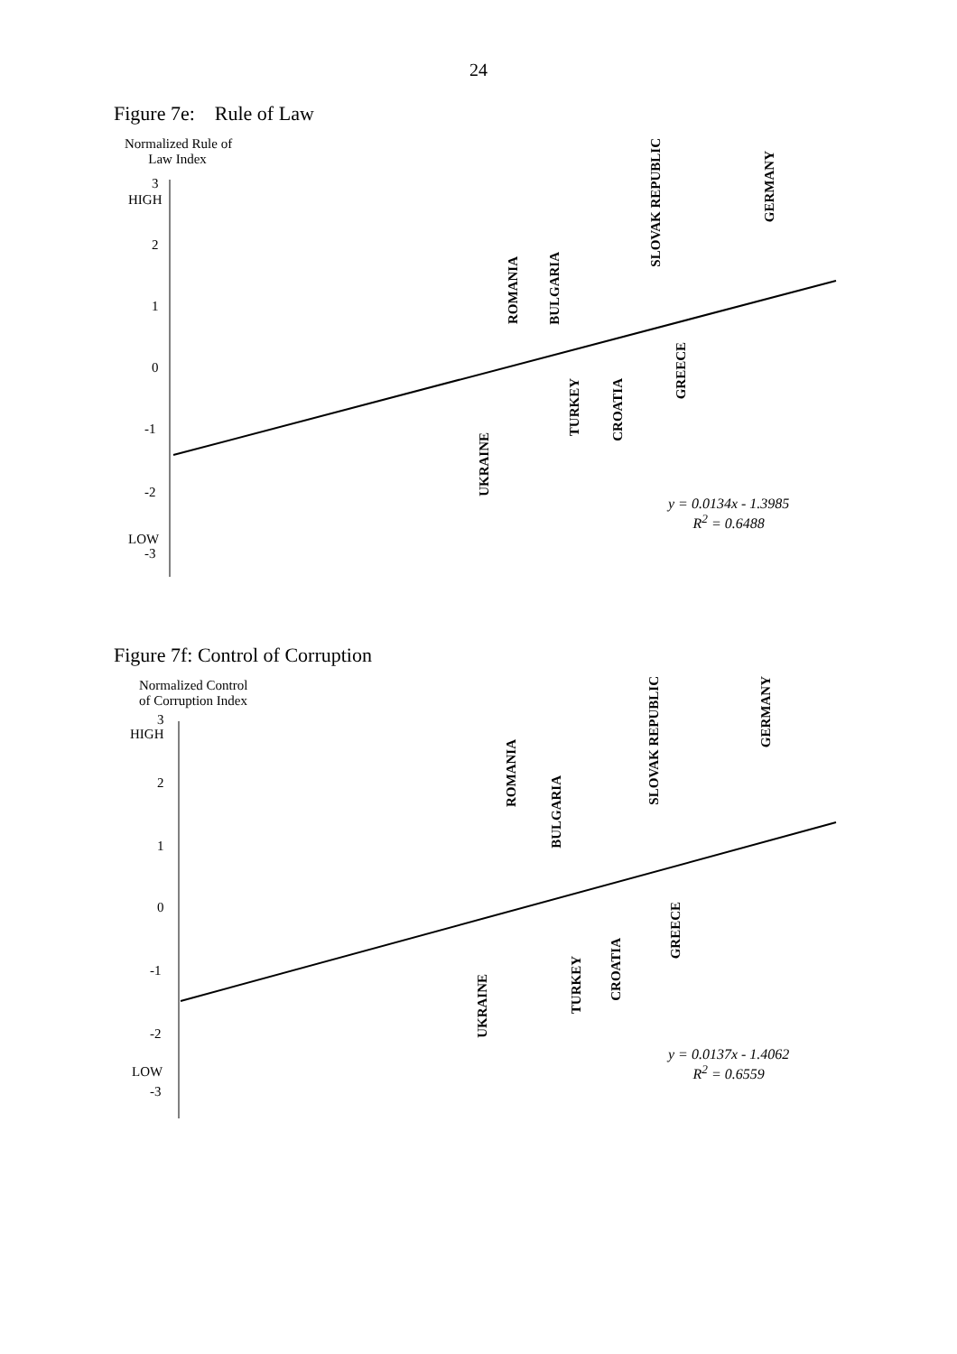24
Figure 7e: Rule of Law
Normalized Rule of
Law Index
3
HIGH
2
1
0
-1
-2
LOW
-3
UKRAINE
ROMANIA
BULGARIA
TURKEY
CROATIA
SLOVAK REPUBLIC
GREECE
GERMANY
y = 0.0134x - 1.3985
R<sup>2</sup> = 0.6488
Figure 7f: Control of Corruption
Normalized Control
of Corruption Index
3
HIGH
2
1
0
-1
-2
LOW
-3
UKRAINE
ROMANIA
BULGARIA
TURKEY
CROATIA
SLOVAK REPUBLIC
GREECE
GERMANY
y = 0.0137x - 1.4062
R<sup>2</sup> = 0.6559